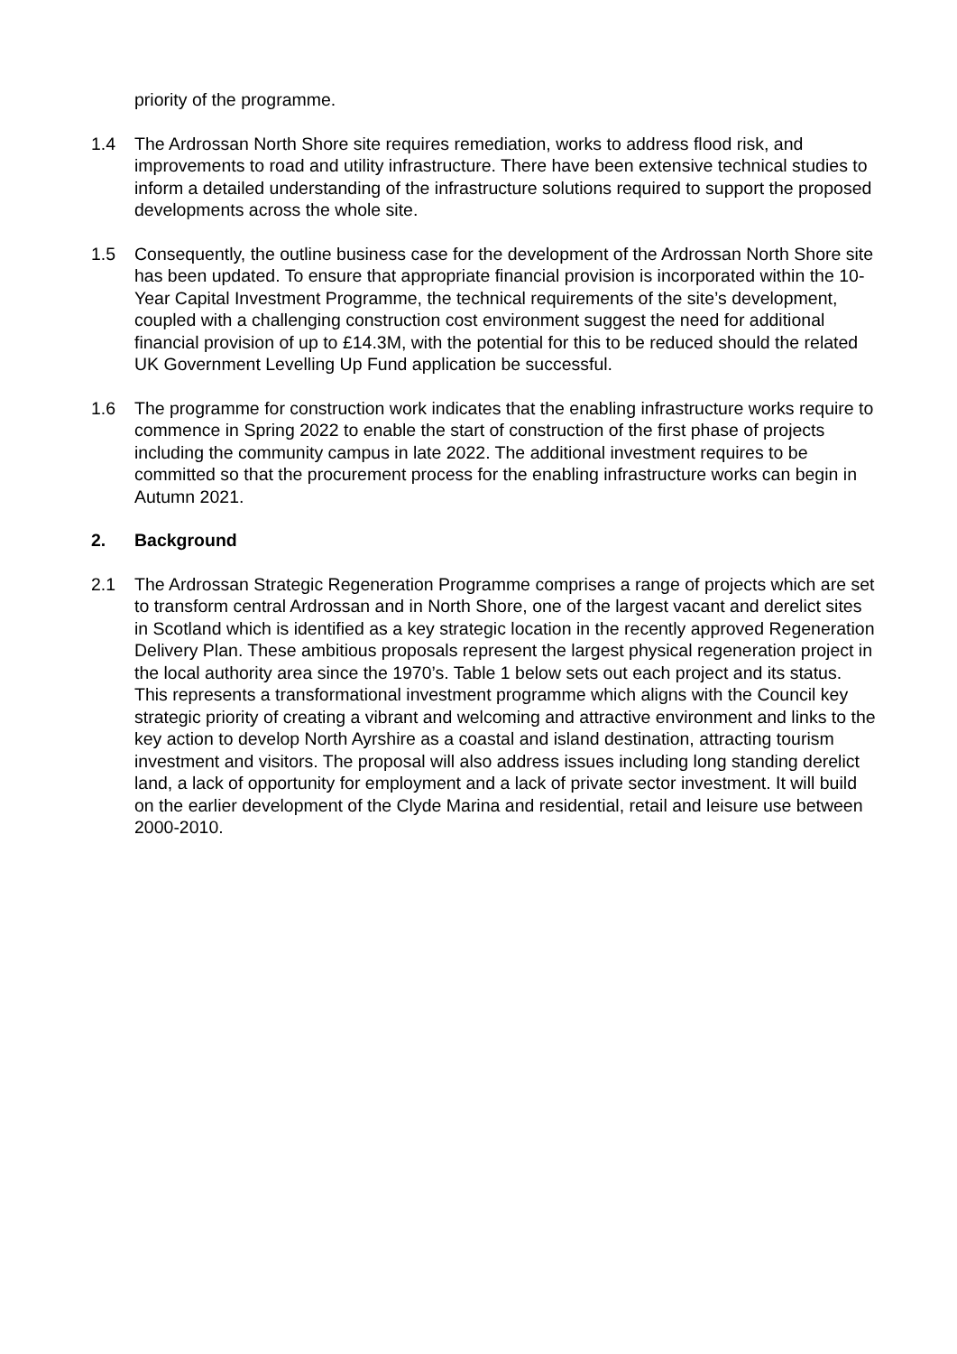priority of the programme.
1.4 The Ardrossan North Shore site requires remediation, works to address flood risk, and improvements to road and utility infrastructure. There have been extensive technical studies to inform a detailed understanding of the infrastructure solutions required to support the proposed developments across the whole site.
1.5 Consequently, the outline business case for the development of the Ardrossan North Shore site has been updated. To ensure that appropriate financial provision is incorporated within the 10-Year Capital Investment Programme, the technical requirements of the site’s development, coupled with a challenging construction cost environment suggest the need for additional financial provision of up to £14.3M, with the potential for this to be reduced should the related UK Government Levelling Up Fund application be successful.
1.6 The programme for construction work indicates that the enabling infrastructure works require to commence in Spring 2022 to enable the start of construction of the first phase of projects including the community campus in late 2022. The additional investment requires to be committed so that the procurement process for the enabling infrastructure works can begin in Autumn 2021.
2. Background
2.1 The Ardrossan Strategic Regeneration Programme comprises a range of projects which are set to transform central Ardrossan and in North Shore, one of the largest vacant and derelict sites in Scotland which is identified as a key strategic location in the recently approved Regeneration Delivery Plan. These ambitious proposals represent the largest physical regeneration project in the local authority area since the 1970’s. Table 1 below sets out each project and its status. This represents a transformational investment programme which aligns with the Council key strategic priority of creating a vibrant and welcoming and attractive environment and links to the key action to develop North Ayrshire as a coastal and island destination, attracting tourism investment and visitors. The proposal will also address issues including long standing derelict land, a lack of opportunity for employment and a lack of private sector investment. It will build on the earlier development of the Clyde Marina and residential, retail and leisure use between 2000-2010.